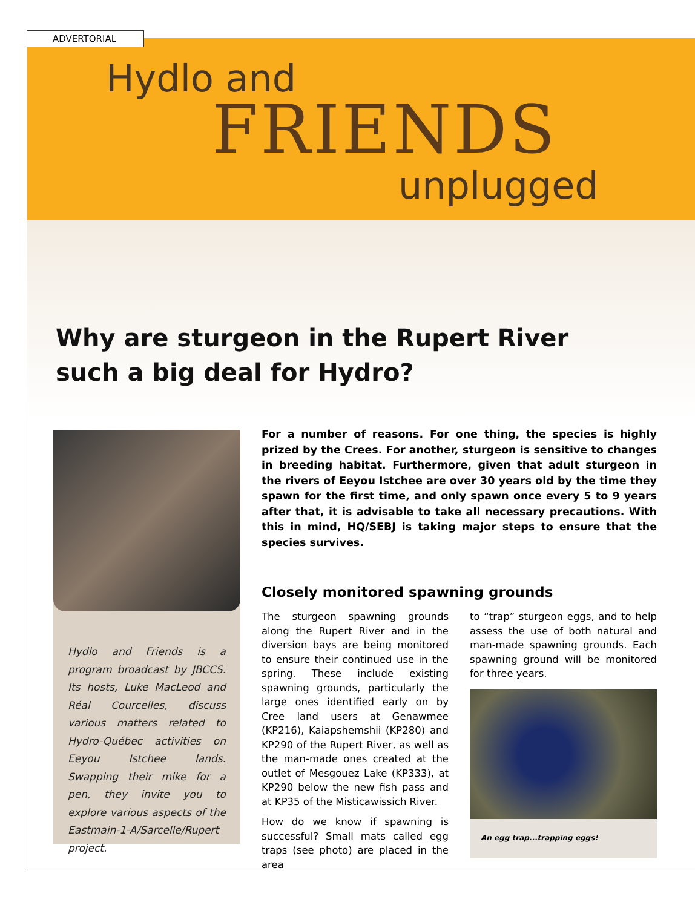ADVERTORIAL
Hydlo and
FRIENDS
unplugged
Why are sturgeon in the Rupert River
such a big deal for Hydro?
Hydlo and Friends is a program broadcast by JBCCS. Its hosts, Luke MacLeod and Réal Courcelles, discuss various matters related to Hydro-Québec activities on Eeyou Istchee lands. Swapping their mike for a pen, they invite you to explore various aspects of the Eastmain-1-A/Sarcelle/Rupert project.
For a number of reasons. For one thing, the species is highly prized by the Crees. For another, sturgeon is sensitive to changes in breeding habitat. Furthermore, given that adult sturgeon in the rivers of Eeyou Istchee are over 30 years old by the time they spawn for the first time, and only spawn once every 5 to 9 years after that, it is advisable to take all necessary precautions. With this in mind, HQ/SEBJ is taking major steps to ensure that the species survives.
Closely monitored spawning grounds
The sturgeon spawning grounds along the Rupert River and in the diversion bays are being monitored to ensure their continued use in the spring. These include existing spawning grounds, particularly the large ones identified early on by Cree land users at Genawmee (KP216), Kaiapshemshii (KP280) and KP290 of the Rupert River, as well as the man-made ones created at the outlet of Mesgouez Lake (KP333), at KP290 below the new fish pass and at KP35 of the Misticawissich River.
How do we know if spawning is successful? Small mats called egg traps (see photo) are placed in the area
to “trap” sturgeon eggs, and to help assess the use of both natural and man-made spawning grounds. Each spawning ground will be monitored for three years.
An egg trap...trapping eggs!